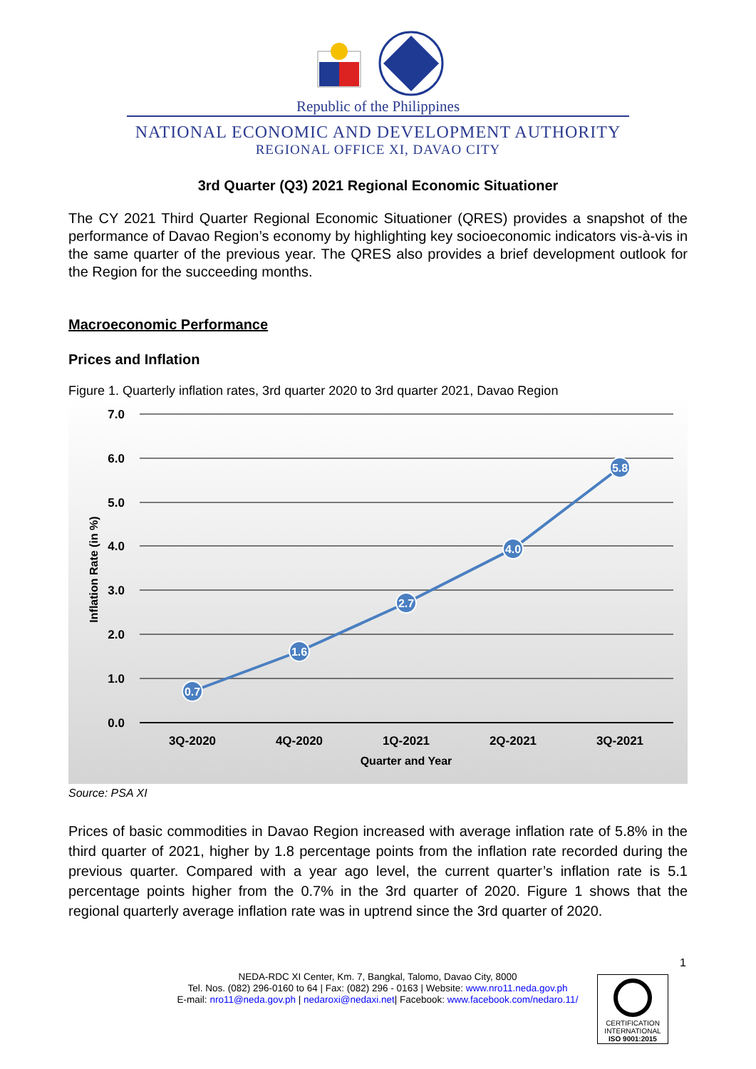Republic of the Philippines
NATIONAL ECONOMIC AND DEVELOPMENT AUTHORITY
REGIONAL OFFICE XI, DAVAO CITY
3rd Quarter (Q3) 2021 Regional Economic Situationer
The CY 2021 Third Quarter Regional Economic Situationer (QRES) provides a snapshot of the performance of Davao Region’s economy by highlighting key socioeconomic indicators vis-à-vis in the same quarter of the previous year. The QRES also provides a brief development outlook for the Region for the succeeding months.
Macroeconomic Performance
Prices and Inflation
Figure 1. Quarterly inflation rates, 3rd quarter 2020 to 3rd quarter 2021, Davao Region
7.0
6.0
5.0
4.0
3.0
2.0
1.0
0.0
Inflation Rate (in %)
0.7
1.6
2.7
4.0
5.8
3Q-2020
4Q-2020
1Q-2021
2Q-2021
3Q-2021
Quarter and Year
Source: PSA XI
Prices of basic commodities in Davao Region increased with average inflation rate of 5.8% in the third quarter of 2021, higher by 1.8 percentage points from the inflation rate recorded during the previous quarter. Compared with a year ago level, the current quarter’s inflation rate is 5.1 percentage points higher from the 0.7% in the 3rd quarter of 2020. Figure 1 shows that the regional quarterly average inflation rate was in uptrend since the 3rd quarter of 2020.
1
NEDA-RDC XI Center, Km. 7, Bangkal, Talomo, Davao City, 8000
Tel. Nos. (082) 296-0160 to 64 | Fax: (082) 296 - 0163 | Website: www.nro11.neda.gov.ph
E-mail: nro11@neda.gov.ph | nedaroxi@nedaxi.net| Facebook: www.facebook.com/nedaro.11/
CERTIFICATION
INTERNATIONAL
ISO 9001:2015